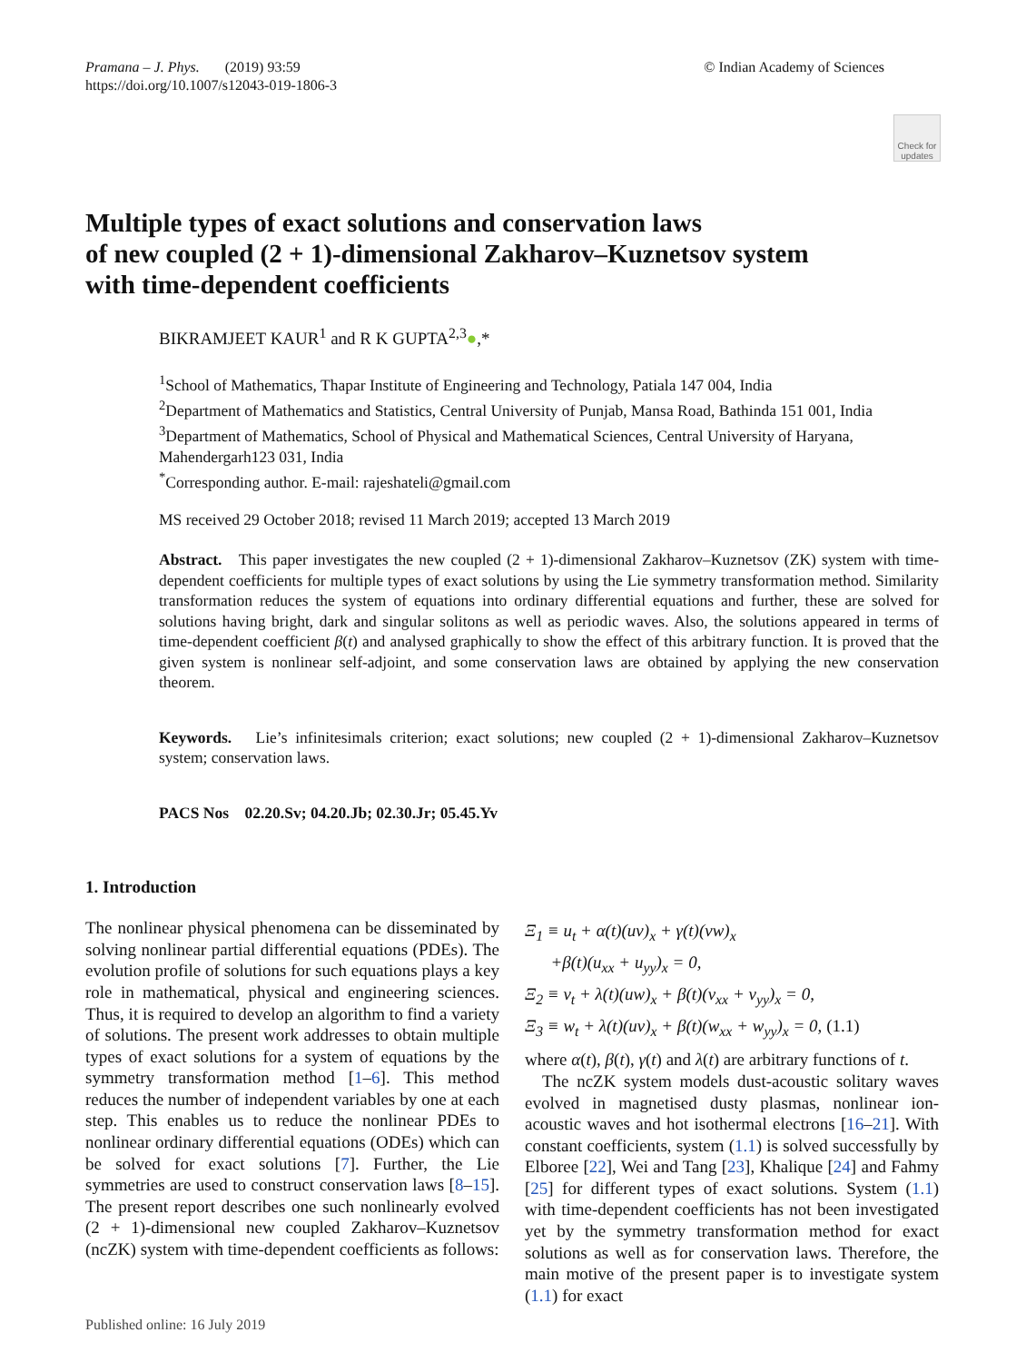Pramana – J. Phys. (2019) 93:59
https://doi.org/10.1007/s12043-019-1806-3
© Indian Academy of Sciences
Check for updates
Multiple types of exact solutions and conservation laws
of new coupled (2 + 1)-dimensional Zakharov–Kuznetsov system
with time-dependent coefficients
BIKRAMJEET KAUR<sup>1</sup> and R K GUPTA<sup>2,3</sup>●,*
<sup>1</sup> School of Mathematics, Thapar Institute of Engineering and Technology, Patiala 147 004, India
<sup>2</sup> Department of Mathematics and Statistics, Central University of Punjab, Mansa Road, Bathinda 151 001, India
<sup>3</sup> Department of Mathematics, School of Physical and Mathematical Sciences, Central University of Haryana, Mahendergarh123 031, India
<sup>*</sup> Corresponding author. E-mail: rajeshateli@gmail.com
MS received 29 October 2018; revised 11 March 2019; accepted 13 March 2019
Abstract. This paper investigates the new coupled (2 + 1)-dimensional Zakharov–Kuznetsov (ZK) system with time-dependent coefficients for multiple types of exact solutions by using the Lie symmetry transformation method. Similarity transformation reduces the system of equations into ordinary differential equations and further, these are solved for solutions having bright, dark and singular solitons as well as periodic waves. Also, the solutions appeared in terms of time-dependent coefficient β(t) and analysed graphically to show the effect of this arbitrary function. It is proved that the given system is nonlinear self-adjoint, and some conservation laws are obtained by applying the new conservation theorem.
Keywords. Lie’s infinitesimals criterion; exact solutions; new coupled (2 + 1)-dimensional Zakharov–Kuznetsov system; conservation laws.
PACS Nos 02.20.Sv; 04.20.Jb; 02.30.Jr; 05.45.Yv
1. Introduction
The nonlinear physical phenomena can be disseminated by solving nonlinear partial differential equations (PDEs). The evolution profile of solutions for such equations plays a key role in mathematical, physical and engineering sciences. Thus, it is required to develop an algorithm to find a variety of solutions. The present work addresses to obtain multiple types of exact solutions for a system of equations by the symmetry transformation method [1–6]. This method reduces the number of independent variables by one at each step. This enables us to reduce the nonlinear PDEs to nonlinear ordinary differential equations (ODEs) which can be solved for exact solutions [7]. Further, the Lie symmetries are used to construct conservation laws [8–15]. The present report describes one such nonlinearly evolved (2 + 1)-dimensional new coupled Zakharov–Kuznetsov (ncZK) system with time-dependent coefficients as follows:
Ξ<sub>1</sub> ≡ u<sub>t</sub> + α(t)(uv)<sub>x</sub> + γ(t)(vw)<sub>x</sub>
+β(t)(u<sub>xx</sub> + u<sub>yy</sub>)<sub>x</sub> = 0,
Ξ<sub>2</sub> ≡ v<sub>t</sub> + λ(t)(uw)<sub>x</sub> + β(t)(v<sub>xx</sub> + v<sub>yy</sub>)<sub>x</sub> = 0,
Ξ<sub>3</sub> ≡ w<sub>t</sub> + λ(t)(uv)<sub>x</sub> + β(t)(w<sub>xx</sub> + w<sub>yy</sub>)<sub>x</sub> = 0, (1.1)
where α(t), β(t), γ(t) and λ(t) are arbitrary functions of t.
The ncZK system models dust-acoustic solitary waves evolved in magnetised dusty plasmas, nonlinear ion-acoustic waves and hot isothermal electrons [16–21]. With constant coefficients, system (1.1) is solved successfully by Elboree [22], Wei and Tang [23], Khalique [24] and Fahmy [25] for different types of exact solutions. System (1.1) with time-dependent coefficients has not been investigated yet by the symmetry transformation method for exact solutions as well as for conservation laws. Therefore, the main motive of the present paper is to investigate system (1.1) for exact
Published online: 16 July 2019